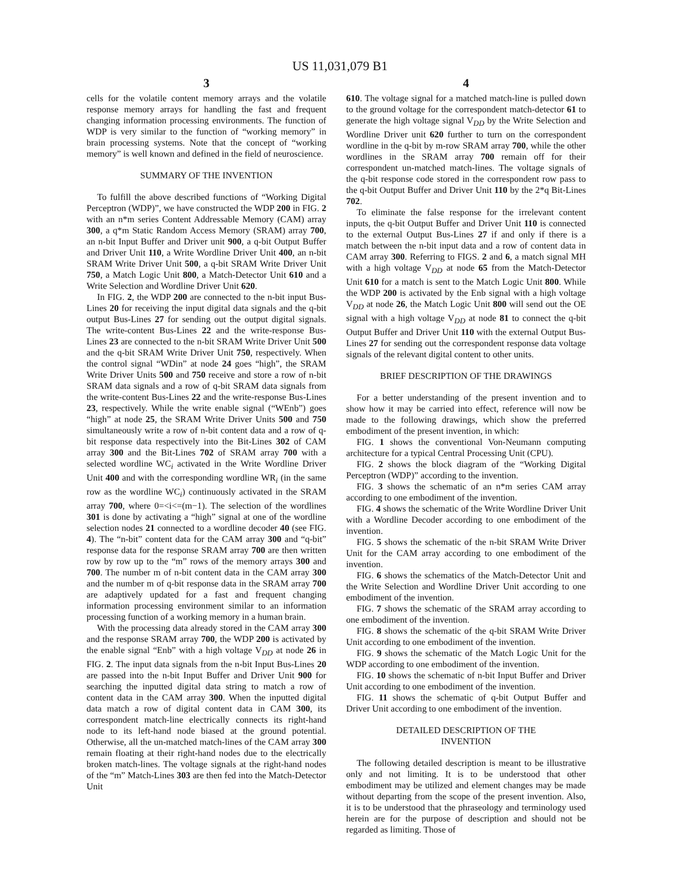US 11,031,079 B1
3
cells for the volatile content memory arrays and the volatile response memory arrays for handling the fast and frequent changing information processing environments. The function of WDP is very similar to the function of “working memory” in brain processing systems. Note that the concept of “working memory” is well known and defined in the field of neuroscience.
SUMMARY OF THE INVENTION
To fulfill the above described functions of “Working Digital Perceptron (WDP)”, we have constructed the WDP 200 in FIG. 2 with an n*m series Content Addressable Memory (CAM) array 300, a q*m Static Random Access Memory (SRAM) array 700, an n-bit Input Buffer and Driver unit 900, a q-bit Output Buffer and Driver Unit 110, a Write Wordline Driver Unit 400, an n-bit SRAM Write Driver Unit 500, a q-bit SRAM Write Driver Unit 750, a Match Logic Unit 800, a Match-Detector Unit 610 and a Write Selection and Wordline Driver Unit 620.
In FIG. 2, the WDP 200 are connected to the n-bit input Bus-Lines 20 for receiving the input digital data signals and the q-bit output Bus-Lines 27 for sending out the output digital signals. The write-content Bus-Lines 22 and the write-response Bus-Lines 23 are connected to the n-bit SRAM Write Driver Unit 500 and the q-bit SRAM Write Driver Unit 750, respectively. When the control signal “WDin” at node 24 goes “high”, the SRAM Write Driver Units 500 and 750 receive and store a row of n-bit SRAM data signals and a row of q-bit SRAM data signals from the write-content Bus-Lines 22 and the write-response Bus-Lines 23, respectively. While the write enable signal (“WEnb”) goes “high” at node 25, the SRAM Write Driver Units 500 and 750 simultaneously write a row of n-bit content data and a row of q-bit response data respectively into the Bit-Lines 302 of CAM array 300 and the Bit-Lines 702 of SRAM array 700 with a selected wordline WC<sub>i</sub> activated in the Write Wordline Driver Unit 400 and with the corresponding wordline WR<sub>i</sub> (in the same row as the wordline WC<sub>i</sub>) continuously activated in the SRAM array 700, where 0=<i<=(m−1). The selection of the wordlines 301 is done by activating a “high” signal at one of the wordline selection nodes 21 connected to a wordline decoder 40 (see FIG. 4). The “n-bit” content data for the CAM array 300 and “q-bit” response data for the response SRAM array 700 are then written row by row up to the “m” rows of the memory arrays 300 and 700. The number m of n-bit content data in the CAM array 300 and the number m of q-bit response data in the SRAM array 700 are adaptively updated for a fast and frequent changing information processing environment similar to an information processing function of a working memory in a human brain.
With the processing data already stored in the CAM array 300 and the response SRAM array 700, the WDP 200 is activated by the enable signal “Enb” with a high voltage V<sub>DD</sub> at node 26 in FIG. 2. The input data signals from the n-bit Input Bus-Lines 20 are passed into the n-bit Input Buffer and Driver Unit 900 for searching the inputted digital data string to match a row of content data in the CAM array 300. When the inputted digital data match a row of digital content data in CAM 300, its correspondent match-line electrically connects its right-hand node to its left-hand node biased at the ground potential. Otherwise, all the un-matched match-lines of the CAM array 300 remain floating at their right-hand nodes due to the electrically broken match-lines. The voltage signals at the right-hand nodes of the “m” Match-Lines 303 are then fed into the Match-Detector Unit
4
610. The voltage signal for a matched match-line is pulled down to the ground voltage for the correspondent match-detector 61 to generate the high voltage signal V<sub>DD</sub> by the Write Selection and Wordline Driver unit 620 further to turn on the correspondent wordline in the q-bit by m-row SRAM array 700, while the other wordlines in the SRAM array 700 remain off for their correspondent un-matched match-lines. The voltage signals of the q-bit response code stored in the correspondent row pass to the q-bit Output Buffer and Driver Unit 110 by the 2*q Bit-Lines 702.
To eliminate the false response for the irrelevant content inputs, the q-bit Output Buffer and Driver Unit 110 is connected to the external Output Bus-Lines 27 if and only if there is a match between the n-bit input data and a row of content data in CAM array 300. Referring to FIGS. 2 and 6, a match signal MH with a high voltage V<sub>DD</sub> at node 65 from the Match-Detector Unit 610 for a match is sent to the Match Logic Unit 800. While the WDP 200 is activated by the Enb signal with a high voltage V<sub>DD</sub> at node 26, the Match Logic Unit 800 will send out the OE signal with a high voltage V<sub>DD</sub> at node 81 to connect the q-bit Output Buffer and Driver Unit 110 with the external Output Bus-Lines 27 for sending out the correspondent response data voltage signals of the relevant digital content to other units.
BRIEF DESCRIPTION OF THE DRAWINGS
For a better understanding of the present invention and to show how it may be carried into effect, reference will now be made to the following drawings, which show the preferred embodiment of the present invention, in which:
FIG. 1 shows the conventional Von-Neumann computing architecture for a typical Central Processing Unit (CPU).
FIG. 2 shows the block diagram of the “Working Digital Perceptron (WDP)” according to the invention.
FIG. 3 shows the schematic of an n*m series CAM array according to one embodiment of the invention.
FIG. 4 shows the schematic of the Write Wordline Driver Unit with a Wordline Decoder according to one embodiment of the invention.
FIG. 5 shows the schematic of the n-bit SRAM Write Driver Unit for the CAM array according to one embodiment of the invention.
FIG. 6 shows the schematics of the Match-Detector Unit and the Write Selection and Wordline Driver Unit according to one embodiment of the invention.
FIG. 7 shows the schematic of the SRAM array according to one embodiment of the invention.
FIG. 8 shows the schematic of the q-bit SRAM Write Driver Unit according to one embodiment of the invention.
FIG. 9 shows the schematic of the Match Logic Unit for the WDP according to one embodiment of the invention.
FIG. 10 shows the schematic of n-bit Input Buffer and Driver Unit according to one embodiment of the invention.
FIG. 11 shows the schematic of q-bit Output Buffer and Driver Unit according to one embodiment of the invention.
DETAILED DESCRIPTION OF THE
INVENTION
The following detailed description is meant to be illustrative only and not limiting. It is to be understood that other embodiment may be utilized and element changes may be made without departing from the scope of the present invention. Also, it is to be understood that the phraseology and terminology used herein are for the purpose of description and should not be regarded as limiting. Those of